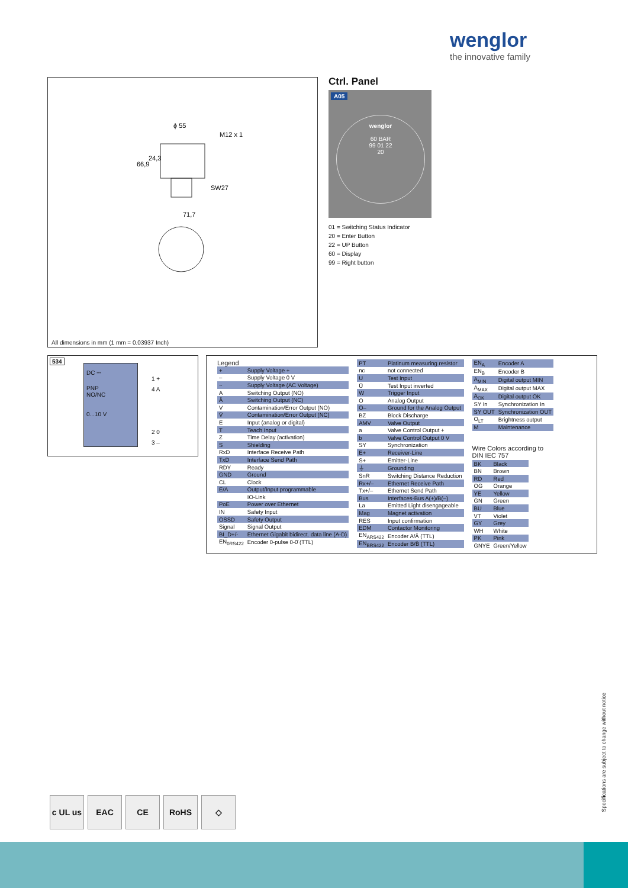wenglor
the innovative family
ϕ 55
71,7
SW27
66,9
24,3
M12 x 1
All dimensions in mm (1 mm = 0.03937 Inch)
Ctrl. Panel
A05
wenglor
60 BAR
99 01 22
20
01 = Switching Status Indicator
20 = Enter Button
22 = UP Button
60 = Display
99 = Right button
534
DC ⎓
PNP
NO/NC
0...10 V
1 +
4 A
2 0
3 –
Legend
| + | Supply Voltage + |
| – | Supply Voltage 0 V |
| ~ | Supply Voltage (AC Voltage) |
| A | Switching Output (NO) |
| Ā | Switching Output (NC) |
| V | Contamination/Error Output (NO) |
| V̄ | Contamination/Error Output (NC) |
| E | Input (analog or digital) |
| T | Teach Input |
| Z | Time Delay (activation) |
| S | Shielding |
| RxD | Interface Receive Path |
| TxD | Interface Send Path |
| RDY | Ready |
| GND | Ground |
| CL | Clock |
| E/A | Output/Input programmable |
| | IO-Link |
| PoE | Power over Ethernet |
| IN | Safety Input |
| OSSD | Safety Output |
| Signal | Signal Output |
| BI_D+/- | Ethernet Gigabit bidirect. data line (A-D) |
| EN<sub>0RS422</sub> | Encoder 0-pulse 0-0̄ (TTL) |
| PT | Platinum measuring resistor |
| nc | not connected |
| U | Test Input |
| Ū | Test Input inverted |
| W | Trigger Input |
| O | Analog Output |
| O– | Ground for the Analog Output |
| BZ | Block Discharge |
| AMV | Valve Output |
| a | Valve Control Output + |
| b | Valve Control Output 0 V |
| SY | Synchronization |
| E+ | Receiver-Line |
| S+ | Emitter-Line |
| ⏚ | Grounding |
| SnR | Switching Distance Reduction |
| Rx+/– | Ethernet Receive Path |
| Tx+/– | Ethernet Send Path |
| Bus | Interfaces-Bus A(+)/B(–) |
| La | Emitted Light disengageable |
| Mag | Magnet activation |
| RES | Input confirmation |
| EDM | Contactor Monitoring |
| EN<sub>ARS422</sub> | Encoder A/Ā (TTL) |
| EN<sub>BRS422</sub> | Encoder B/B̄ (TTL) |
| EN<sub>A</sub> | Encoder A |
| EN<sub>B</sub> | Encoder B |
| A<sub>MIN</sub> | Digital output MIN |
| A<sub>MAX</sub> | Digital output MAX |
| A<sub>OK</sub> | Digital output OK |
| SY In | Synchronization In |
| SY OUT | Synchronization OUT |
| O<sub>LT</sub> | Brightness output |
| M | Maintenance |
Wire Colors according to
DIN IEC 757
| BK | Black |
| BN | Brown |
| RD | Red |
| OG | Orange |
| YE | Yellow |
| GN | Green |
| BU | Blue |
| VT | Violet |
| GY | Grey |
| WH | White |
| PK | Pink |
| GNYE | Green/Yellow |
c UL us
EAC CE RoHS ◇
Specifications are subject to change without notice